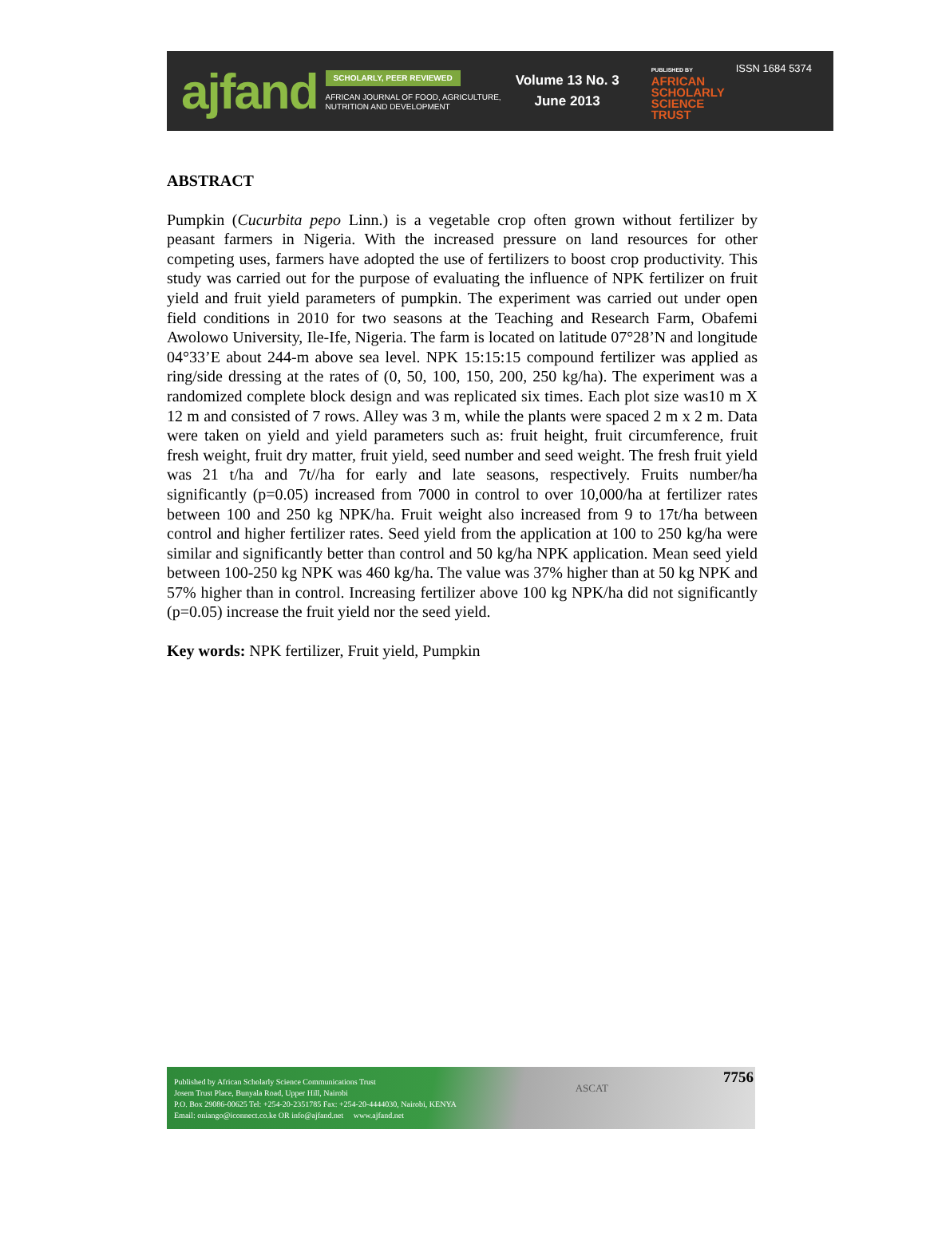ajfand
SCHOLARLY, PEER REVIEWED
AFRICAN JOURNAL OF FOOD, AGRICULTURE,
NUTRITION AND DEVELOPMENT
Volume 13 No. 3
June 2013
PUBLISHED BY
AFRICAN
SCHOLARLY
SCIENCE
TRUST
ISSN 1684 5374
ABSTRACT
Pumpkin (Cucurbita pepo Linn.) is a vegetable crop often grown without fertilizer by peasant farmers in Nigeria. With the increased pressure on land resources for other competing uses, farmers have adopted the use of fertilizers to boost crop productivity. This study was carried out for the purpose of evaluating the influence of NPK fertilizer on fruit yield and fruit yield parameters of pumpkin. The experiment was carried out under open field conditions in 2010 for two seasons at the Teaching and Research Farm, Obafemi Awolowo University, Ile-Ife, Nigeria. The farm is located on latitude 07°28’N and longitude 04°33’E about 244-m above sea level. NPK 15:15:15 compound fertilizer was applied as ring/side dressing at the rates of (0, 50, 100, 150, 200, 250 kg/ha). The experiment was a randomized complete block design and was replicated six times. Each plot size was10 m X 12 m and consisted of 7 rows. Alley was 3 m, while the plants were spaced 2 m x 2 m. Data were taken on yield and yield parameters such as: fruit height, fruit circumference, fruit fresh weight, fruit dry matter, fruit yield, seed number and seed weight. The fresh fruit yield was 21 t/ha and 7t//ha for early and late seasons, respectively. Fruits number/ha significantly (p=0.05) increased from 7000 in control to over 10,000/ha at fertilizer rates between 100 and 250 kg NPK/ha. Fruit weight also increased from 9 to 17t/ha between control and higher fertilizer rates. Seed yield from the application at 100 to 250 kg/ha were similar and significantly better than control and 50 kg/ha NPK application. Mean seed yield between 100-250 kg NPK was 460 kg/ha. The value was 37% higher than at 50 kg NPK and 57% higher than in control. Increasing fertilizer above 100 kg NPK/ha did not significantly (p=0.05) increase the fruit yield nor the seed yield.
Key words: NPK fertilizer, Fruit yield, Pumpkin
Published by African Scholarly Science Communications Trust
Josem Trust Place, Bunyala Road, Upper Hill, Nairobi
P.O. Box 29086-00625 Tel: +254-20-2351785 Fax: +254-20-4444030, Nairobi, KENYA
Email: oniango@iconnect.co.ke OR info@ajfand.net www.ajfand.net
ASCAT
7756